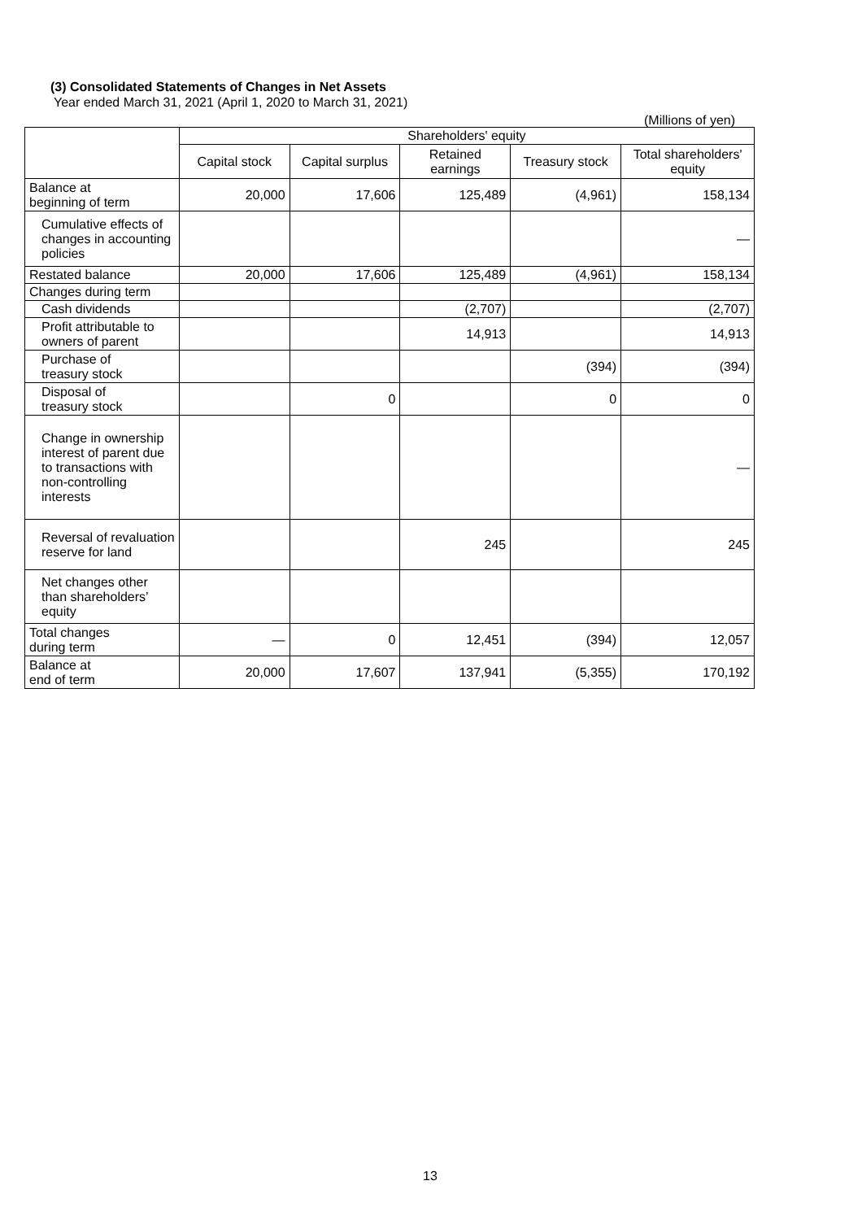(3) Consolidated Statements of Changes in Net Assets
Year ended March 31, 2021 (April 1, 2020 to March 31, 2021)
(Millions of yen)
| | Shareholders' equity | | | | |
| --- | --- | --- | --- | --- | --- |
| | Capital stock | Capital surplus | Retained earnings | Treasury stock | Total shareholders' equity |
| Balance at beginning of term | 20,000 | 17,606 | 125,489 | (4,961) | 158,134 |
| Cumulative effects of changes in accounting policies | | | | | — |
| Restated balance | 20,000 | 17,606 | 125,489 | (4,961) | 158,134 |
| Changes during term | | | | | |
| Cash dividends | | | (2,707) | | (2,707) |
| Profit attributable to owners of parent | | | 14,913 | | 14,913 |
| Purchase of treasury stock | | | | (394) | (394) |
| Disposal of treasury stock | | 0 | | 0 | 0 |
| Change in ownership interest of parent due to transactions with non-controlling interests | | | | | — |
| Reversal of revaluation reserve for land | | | 245 | | 245 |
| Net changes other than shareholders’ equity | | | | | |
| Total changes during term | — | 0 | 12,451 | (394) | 12,057 |
| Balance at end of term | 20,000 | 17,607 | 137,941 | (5,355) | 170,192 |
13